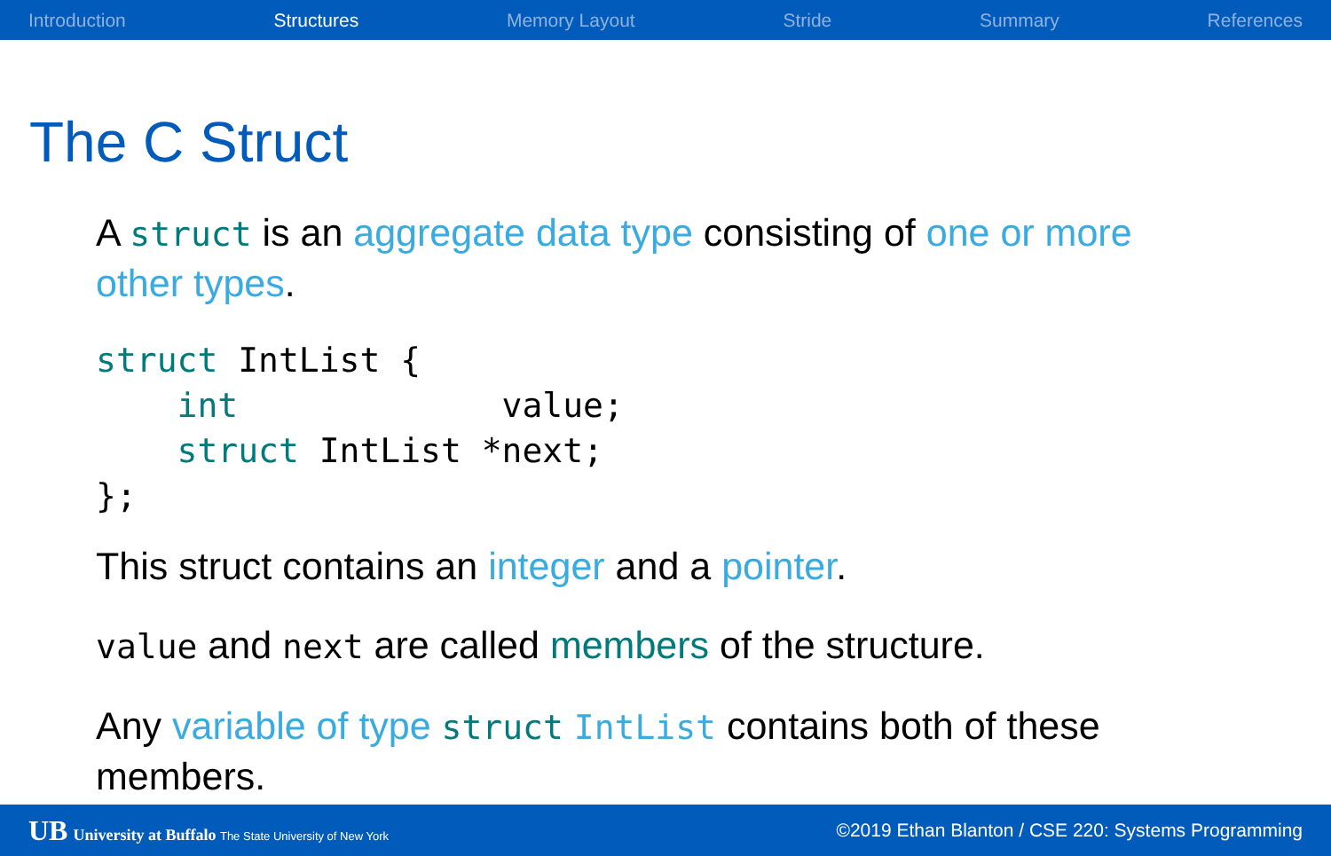Introduction Structures Memory Layout Stride Summary References
The C Struct
A struct is an aggregate data type consisting of one or more other types.
struct IntList {
    int             value;
    struct IntList *next;
};
This struct contains an integer and a pointer.
value and next are called members of the structure.
Any variable of type struct IntList contains both of these members.
UB University at Buffalo The State University of New York ©2019 Ethan Blanton / CSE 220: Systems Programming